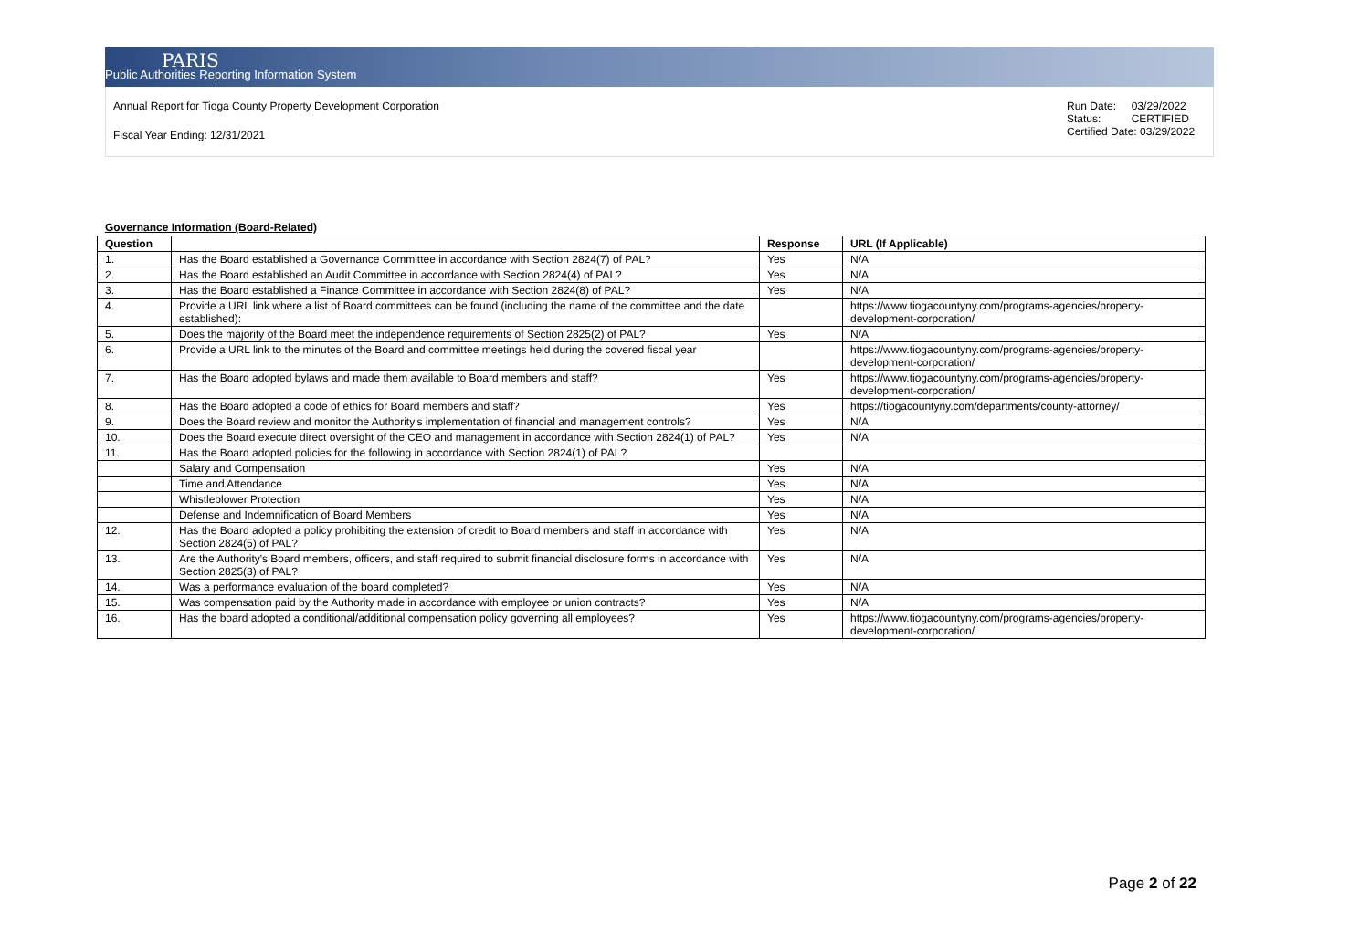PARIS
Public Authorities Reporting Information System
Annual Report for Tioga County Property Development Corporation
Fiscal Year Ending: 12/31/2021
Run Date: 03/29/2022
Status: CERTIFIED
Certified Date: 03/29/2022
Governance Information (Board-Related)
| Question | | Response | URL (If Applicable) |
| --- | --- | --- | --- |
| 1. | Has the Board established a Governance Committee in accordance with Section 2824(7) of PAL? | Yes | N/A |
| 2. | Has the Board established an Audit Committee in accordance with Section 2824(4) of PAL? | Yes | N/A |
| 3. | Has the Board established a Finance Committee in accordance with Section 2824(8) of PAL? | Yes | N/A |
| 4. | Provide a URL link where a list of Board committees can be found (including the name of the committee and the date established): | | https://www.tiogacountyny.com/programs-agencies/property-development-corporation/ |
| 5. | Does the majority of the Board meet the independence requirements of Section 2825(2) of PAL? | Yes | N/A |
| 6. | Provide a URL link to the minutes of the Board and committee meetings held during the covered fiscal year | | https://www.tiogacountyny.com/programs-agencies/property-development-corporation/ |
| 7. | Has the Board adopted bylaws and made them available to Board members and staff? | Yes | https://www.tiogacountyny.com/programs-agencies/property-development-corporation/ |
| 8. | Has the Board adopted a code of ethics for Board members and staff? | Yes | https://tiogacountyny.com/departments/county-attorney/ |
| 9. | Does the Board review and monitor the Authority's implementation of financial and management controls? | Yes | N/A |
| 10. | Does the Board execute direct oversight of the CEO and management in accordance with Section 2824(1) of PAL? | Yes | N/A |
| 11. | Has the Board adopted policies for the following in accordance with Section 2824(1) of PAL? | | |
| | Salary and Compensation | Yes | N/A |
| | Time and Attendance | Yes | N/A |
| | Whistleblower Protection | Yes | N/A |
| | Defense and Indemnification of Board Members | Yes | N/A |
| 12. | Has the Board adopted a policy prohibiting the extension of credit to Board members and staff in accordance with Section 2824(5) of PAL? | Yes | N/A |
| 13. | Are the Authority's Board members, officers, and staff required to submit financial disclosure forms in accordance with Section 2825(3) of PAL? | Yes | N/A |
| 14. | Was a performance evaluation of the board completed? | Yes | N/A |
| 15. | Was compensation paid by the Authority made in accordance with employee or union contracts? | Yes | N/A |
| 16. | Has the board adopted a conditional/additional compensation policy governing all employees? | Yes | https://www.tiogacountyny.com/programs-agencies/property-development-corporation/ |
Page 2 of 22